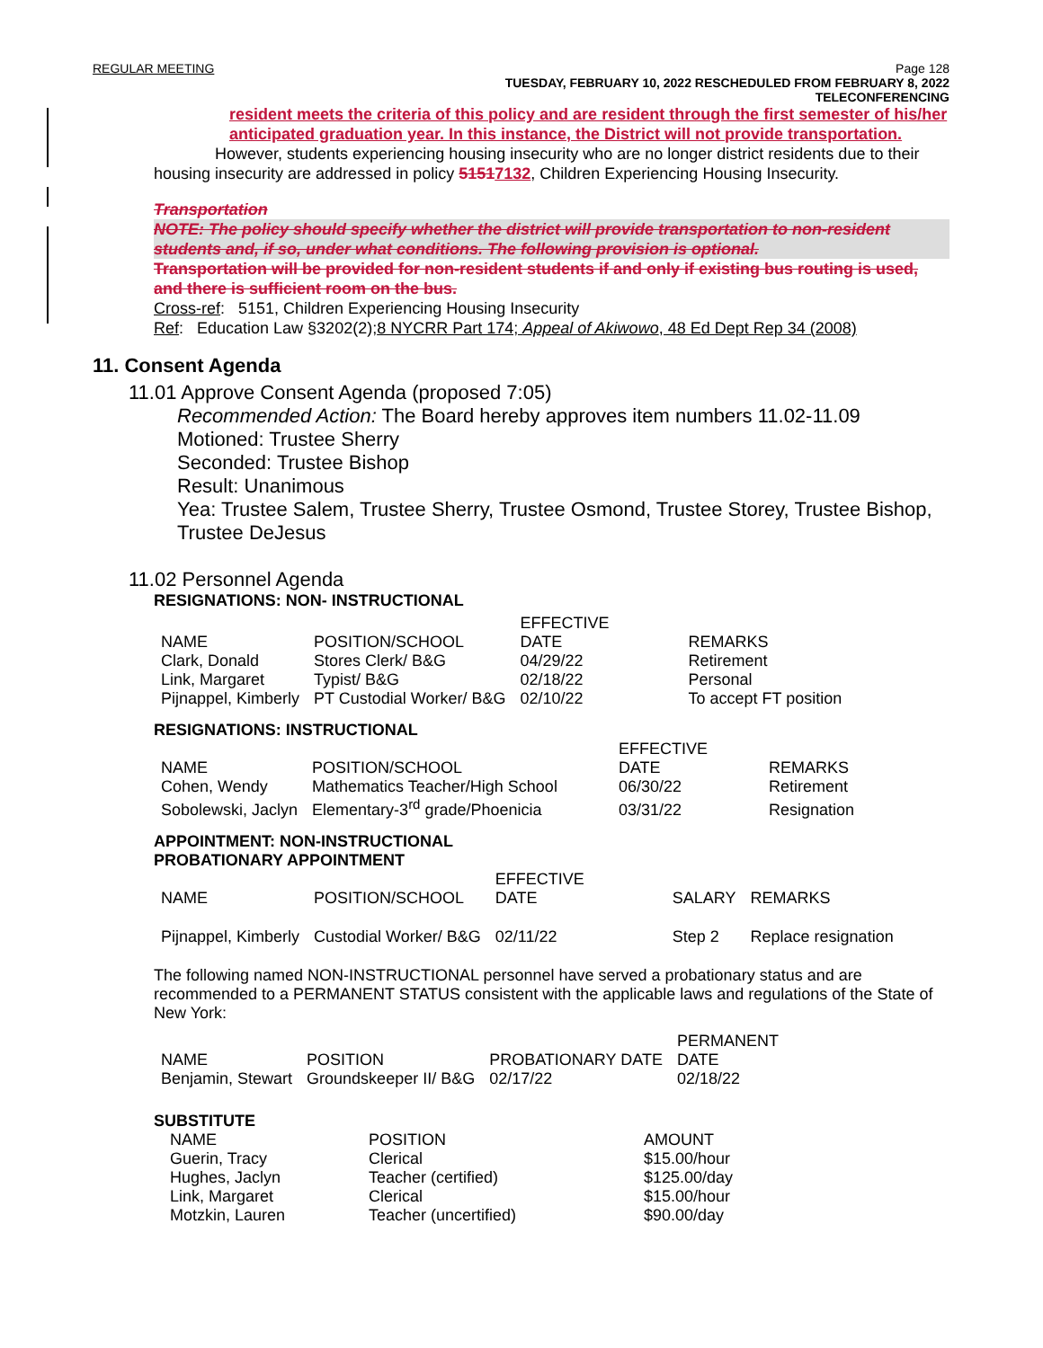REGULAR MEETING Page 128
TUESDAY, FEBRUARY 10, 2022 RESCHEDULED FROM FEBRUARY 8, 2022
TELECONFERENCING
resident meets the criteria of this policy and are resident through the first semester of his/her anticipated graduation year. In this instance, the District will not provide transportation.
However, students experiencing housing insecurity who are no longer district residents due to their housing insecurity are addressed in policy 51517132, Children Experiencing Housing Insecurity.
Transportation
NOTE: The policy should specify whether the district will provide transportation to non-resident students and, if so, under what conditions. The following provision is optional.
Transportation will be provided for non-resident students if and only if existing bus routing is used, and there is sufficient room on the bus.
Cross-ref: 5151, Children Experiencing Housing Insecurity
Ref: Education Law §3202(2);8 NYCRR Part 174; Appeal of Akiwowo, 48 Ed Dept Rep 34 (2008)
11. Consent Agenda
11.01 Approve Consent Agenda (proposed 7:05)
Recommended Action: The Board hereby approves item numbers 11.02-11.09
Motioned: Trustee Sherry
Seconded: Trustee Bishop
Result: Unanimous
Yea: Trustee Salem, Trustee Sherry, Trustee Osmond, Trustee Storey, Trustee Bishop, Trustee DeJesus
11.02 Personnel Agenda
RESIGNATIONS: NON- INSTRUCTIONAL
| NAME | POSITION/SCHOOL | EFFECTIVE DATE | REMARKS |
| --- | --- | --- | --- |
| Clark, Donald | Stores Clerk/ B&G | 04/29/22 | Retirement |
| Link, Margaret | Typist/ B&G | 02/18/22 | Personal |
| Pijnappel, Kimberly | PT Custodial Worker/ B&G | 02/10/22 | To accept FT position |
RESIGNATIONS: INSTRUCTIONAL
| NAME | POSITION/SCHOOL | EFFECTIVE DATE | REMARKS |
| --- | --- | --- | --- |
| Cohen, Wendy | Mathematics Teacher/High School | 06/30/22 | Retirement |
| Sobolewski, Jaclyn | Elementary-3<sup>rd</sup> grade/Phoenicia | 03/31/22 | Resignation |
APPOINTMENT: NON-INSTRUCTIONAL
PROBATIONARY APPOINTMENT
| NAME | POSITION/SCHOOL | EFFECTIVE DATE | SALARY | REMARKS |
| --- | --- | --- | --- | --- |
| Pijnappel, Kimberly | Custodial Worker/ B&G | 02/11/22 | Step 2 | Replace resignation |
The following named NON-INSTRUCTIONAL personnel have served a probationary status and are recommended to a PERMANENT STATUS consistent with the applicable laws and regulations of the State of New York:
| NAME | POSITION | PROBATIONARY DATE | PERMANENT DATE |
| --- | --- | --- | --- |
| Benjamin, Stewart | Groundskeeper II/ B&G | 02/17/22 | 02/18/22 |
SUBSTITUTE
| NAME | POSITION | AMOUNT |
| --- | --- | --- |
| Guerin, Tracy | Clerical | $15.00/hour |
| Hughes, Jaclyn | Teacher (certified) | $125.00/day |
| Link, Margaret | Clerical | $15.00/hour |
| Motzkin, Lauren | Teacher (uncertified) | $90.00/day |